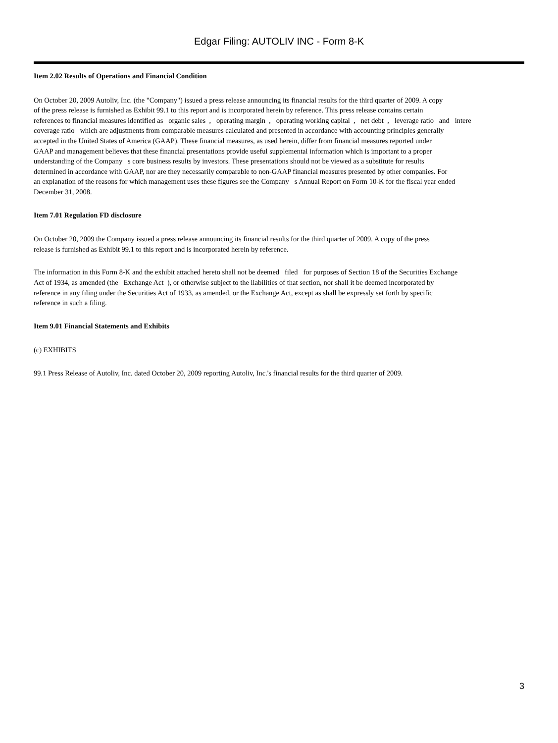Edgar Filing: AUTOLIV INC - Form 8-K
Item 2.02 Results of Operations and Financial Condition
On October 20, 2009 Autoliv, Inc. (the "Company") issued a press release announcing its financial results for the third quarter of 2009. A copy
of the press release is furnished as Exhibit 99.1 to this report and is incorporated herein by reference. This press release contains certain
references to financial measures identified as organic sales , operating margin , operating working capital , net debt , leverage ratio and intere
coverage ratio which are adjustments from comparable measures calculated and presented in accordance with accounting principles generally
accepted in the United States of America (GAAP). These financial measures, as used herein, differ from financial measures reported under
GAAP and management believes that these financial presentations provide useful supplemental information which is important to a proper
understanding of the Company s core business results by investors. These presentations should not be viewed as a substitute for results
determined in accordance with GAAP, nor are they necessarily comparable to non-GAAP financial measures presented by other companies. For
an explanation of the reasons for which management uses these figures see the Company s Annual Report on Form 10-K for the fiscal year ended
December 31, 2008.
Item 7.01 Regulation FD disclosure
On October 20, 2009 the Company issued a press release announcing its financial results for the third quarter of 2009. A copy of the press
release is furnished as Exhibit 99.1 to this report and is incorporated herein by reference.
The information in this Form 8-K and the exhibit attached hereto shall not be deemed filed for purposes of Section 18 of the Securities Exchange
Act of 1934, as amended (the Exchange Act ), or otherwise subject to the liabilities of that section, nor shall it be deemed incorporated by
reference in any filing under the Securities Act of 1933, as amended, or the Exchange Act, except as shall be expressly set forth by specific
reference in such a filing.
Item 9.01 Financial Statements and Exhibits
(c) EXHIBITS
99.1 Press Release of Autoliv, Inc. dated October 20, 2009 reporting Autoliv, Inc.'s financial results for the third quarter of 2009.
3